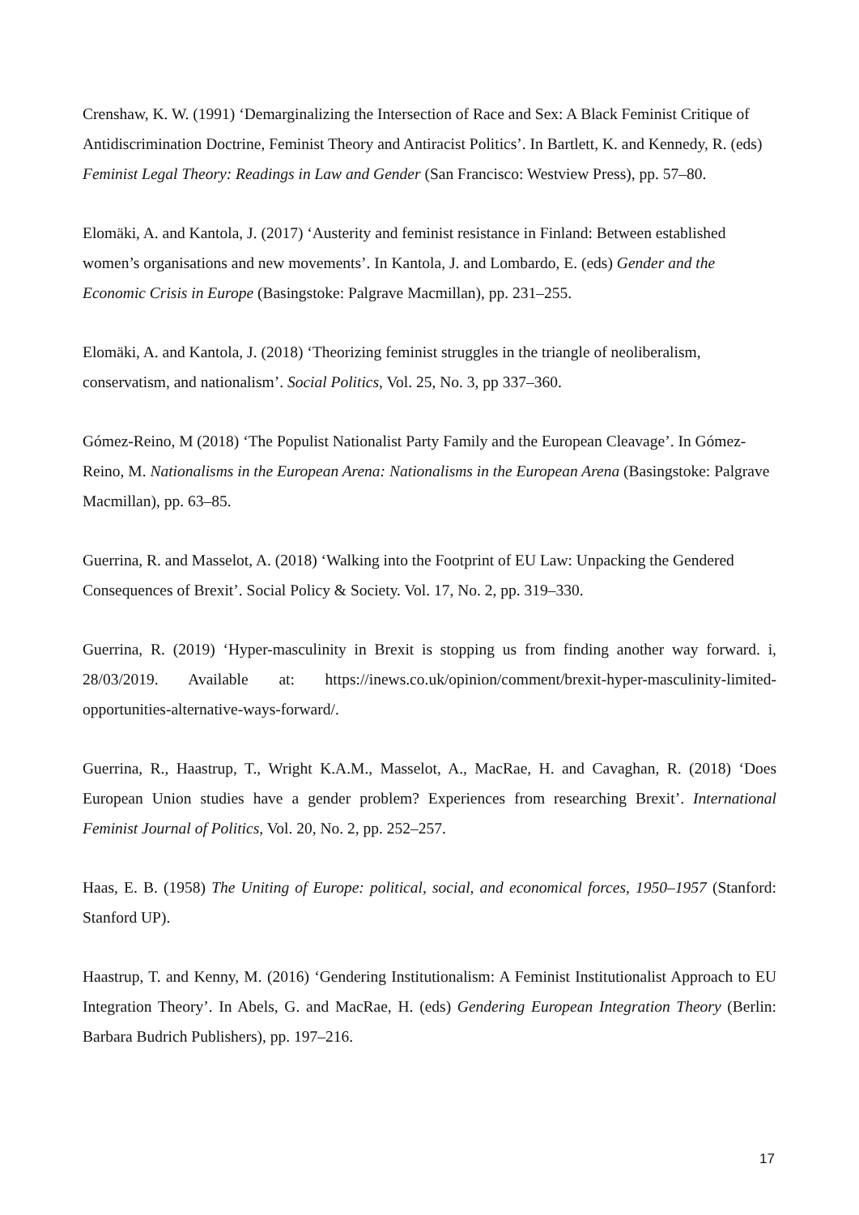Crenshaw, K. W. (1991) ‘Demarginalizing the Intersection of Race and Sex: A Black Feminist Critique of Antidiscrimination Doctrine, Feminist Theory and Antiracist Politics’. In Bartlett, K. and Kennedy, R. (eds) Feminist Legal Theory: Readings in Law and Gender (San Francisco: Westview Press), pp. 57–80.
Elomäki, A. and Kantola, J. (2017) ‘Austerity and feminist resistance in Finland: Between established women’s organisations and new movements’. In Kantola, J. and Lombardo, E. (eds) Gender and the Economic Crisis in Europe (Basingstoke: Palgrave Macmillan), pp. 231–255.
Elomäki, A. and Kantola, J. (2018) ‘Theorizing feminist struggles in the triangle of neoliberalism, conservatism, and nationalism’. Social Politics, Vol. 25, No. 3, pp 337–360.
Gómez-Reino, M (2018) ‘The Populist Nationalist Party Family and the European Cleavage’. In Gómez-Reino, M. Nationalisms in the European Arena: Nationalisms in the European Arena (Basingstoke: Palgrave Macmillan), pp. 63–85.
Guerrina, R. and Masselot, A. (2018) ‘Walking into the Footprint of EU Law: Unpacking the Gendered Consequences of Brexit’. Social Policy & Society. Vol. 17, No. 2, pp. 319–330.
Guerrina, R. (2019) ‘Hyper-masculinity in Brexit is stopping us from finding another way forward. i, 28/03/2019. Available at: https://inews.co.uk/opinion/comment/brexit-hyper-masculinity-limited-opportunities-alternative-ways-forward/.
Guerrina, R., Haastrup, T., Wright K.A.M., Masselot, A., MacRae, H. and Cavaghan, R. (2018) ‘Does European Union studies have a gender problem? Experiences from researching Brexit’. International Feminist Journal of Politics, Vol. 20, No. 2, pp. 252–257.
Haas, E. B. (1958) The Uniting of Europe: political, social, and economical forces, 1950–1957 (Stanford: Stanford UP).
Haastrup, T. and Kenny, M. (2016) ‘Gendering Institutionalism: A Feminist Institutionalist Approach to EU Integration Theory’. In Abels, G. and MacRae, H. (eds) Gendering European Integration Theory (Berlin: Barbara Budrich Publishers), pp. 197–216.
17